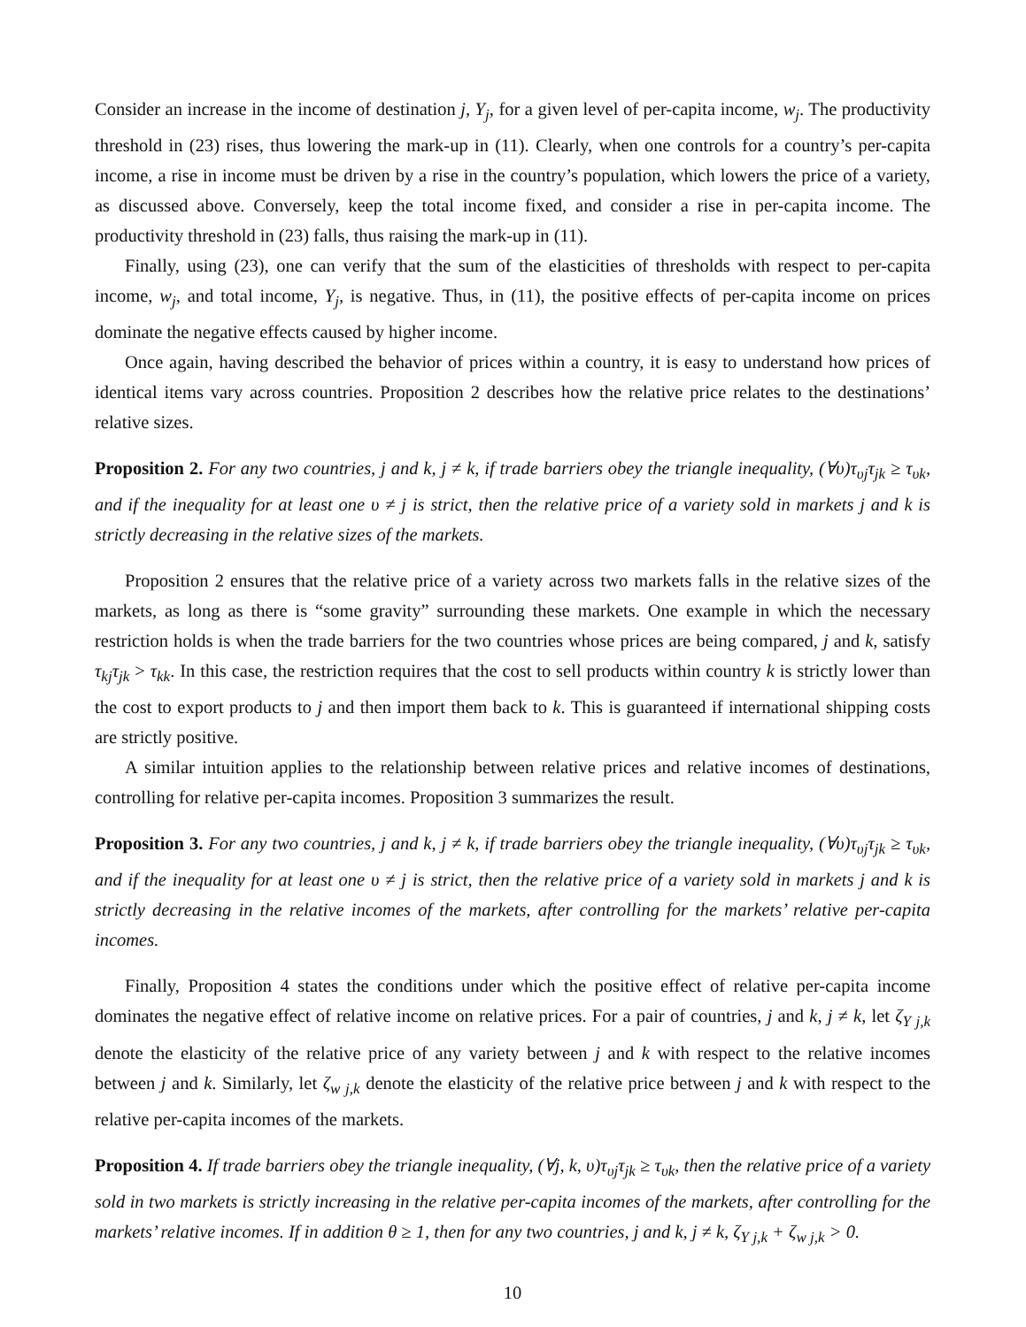Consider an increase in the income of destination j, Y<sub>j</sub>, for a given level of per-capita income, w<sub>j</sub>. The productivity threshold in (23) rises, thus lowering the mark-up in (11). Clearly, when one controls for a country’s per-capita income, a rise in income must be driven by a rise in the country’s population, which lowers the price of a variety, as discussed above. Conversely, keep the total income fixed, and consider a rise in per-capita income. The productivity threshold in (23) falls, thus raising the mark-up in (11).
Finally, using (23), one can verify that the sum of the elasticities of thresholds with respect to per-capita income, w<sub>j</sub>, and total income, Y<sub>j</sub>, is negative. Thus, in (11), the positive effects of per-capita income on prices dominate the negative effects caused by higher income.
Once again, having described the behavior of prices within a country, it is easy to understand how prices of identical items vary across countries. Proposition 2 describes how the relative price relates to the destinations’ relative sizes.
Proposition 2. For any two countries, j and k, j ≠ k, if trade barriers obey the triangle inequality, (∀υ)τ<sub>υj</sub>τ<sub>jk</sub> ≥ τ<sub>υk</sub>, and if the inequality for at least one υ ≠ j is strict, then the relative price of a variety sold in markets j and k is strictly decreasing in the relative sizes of the markets.
Proposition 2 ensures that the relative price of a variety across two markets falls in the relative sizes of the markets, as long as there is “some gravity” surrounding these markets. One example in which the necessary restriction holds is when the trade barriers for the two countries whose prices are being compared, j and k, satisfy τ<sub>kj</sub>τ<sub>jk</sub> > τ<sub>kk</sub>. In this case, the restriction requires that the cost to sell products within country k is strictly lower than the cost to export products to j and then import them back to k. This is guaranteed if international shipping costs are strictly positive.
A similar intuition applies to the relationship between relative prices and relative incomes of destinations, controlling for relative per-capita incomes. Proposition 3 summarizes the result.
Proposition 3. For any two countries, j and k, j ≠ k, if trade barriers obey the triangle inequality, (∀υ)τ<sub>υj</sub>τ<sub>jk</sub> ≥ τ<sub>υk</sub>, and if the inequality for at least one υ ≠ j is strict, then the relative price of a variety sold in markets j and k is strictly decreasing in the relative incomes of the markets, after controlling for the markets’ relative per-capita incomes.
Finally, Proposition 4 states the conditions under which the positive effect of relative per-capita income dominates the negative effect of relative income on relative prices. For a pair of countries, j and k, j ≠ k, let ζ<sub>Y j,k</sub> denote the elasticity of the relative price of any variety between j and k with respect to the relative incomes between j and k. Similarly, let ζ<sub>w j,k</sub> denote the elasticity of the relative price between j and k with respect to the relative per-capita incomes of the markets.
Proposition 4. If trade barriers obey the triangle inequality, (∀j, k, υ)τ<sub>υj</sub>τ<sub>jk</sub> ≥ τ<sub>υk</sub>, then the relative price of a variety sold in two markets is strictly increasing in the relative per-capita incomes of the markets, after controlling for the markets’ relative incomes. If in addition θ ≥ 1, then for any two countries, j and k, j ≠ k, ζ<sub>Y j,k</sub> + ζ<sub>w j,k</sub> > 0.
10